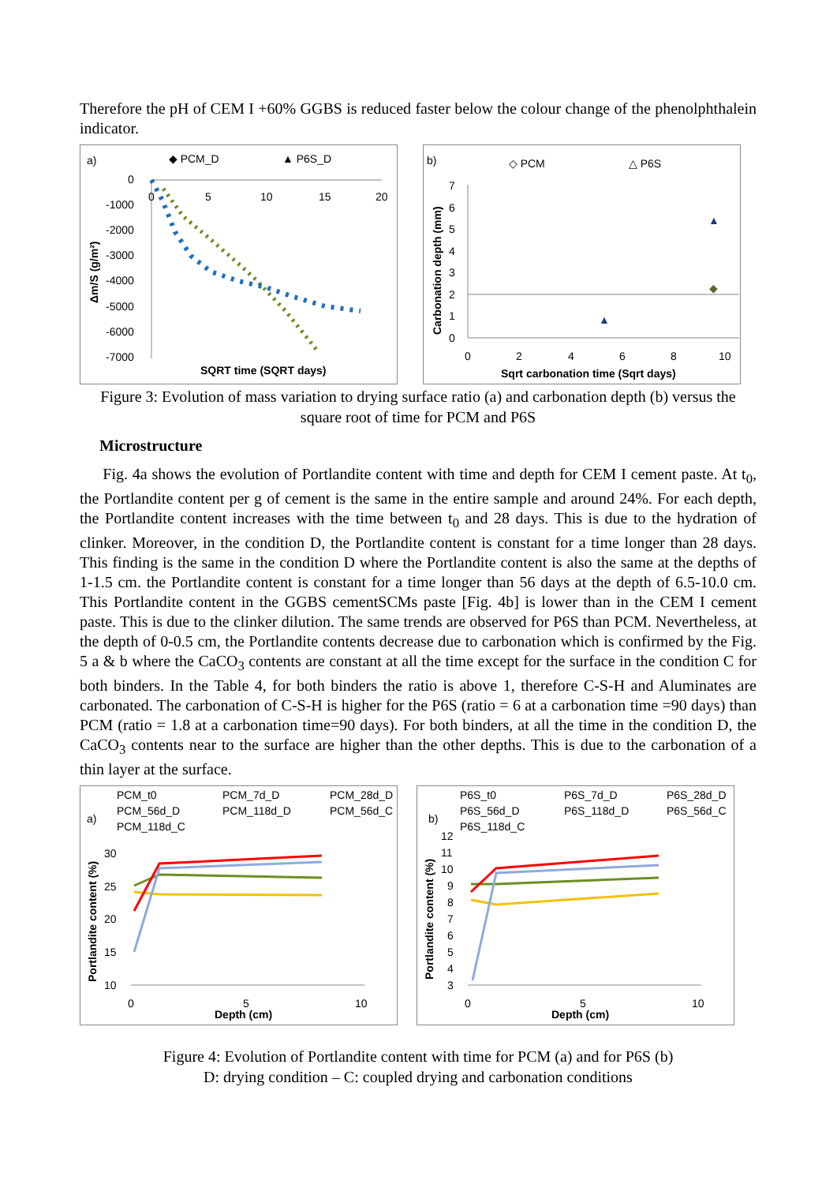Therefore the pH of CEM I +60% GGBS is reduced faster below the colour change of the phenolphthalein indicator.
a)
◆ PCM_D
▲ P6S_D
0
-1000
-2000
-3000
-4000
-5000
-6000
-7000
0
5
10
15
20
SQRT time (SQRT days)
Δm/S (g/m²)
b)
◇ PCM
△ P6S
7
6
5
4
3
2
1
0
0
2
4
6
8
10
Sqrt carbonation time (Sqrt days)
Carbonation depth (mm)
▲
▲
◆
Figure 3: Evolution of mass variation to drying surface ratio (a) and carbonation depth (b) versus the square root of time for PCM and P6S
Microstructure
Fig. 4a shows the evolution of Portlandite content with time and depth for CEM I cement paste. At t<sub>0</sub>, the Portlandite content per g of cement is the same in the entire sample and around 24%. For each depth, the Portlandite content increases with the time between t<sub>0</sub> and 28 days. This is due to the hydration of clinker. Moreover, in the condition D, the Portlandite content is constant for a time longer than 28 days. This finding is the same in the condition D where the Portlandite content is also the same at the depths of 1-1.5 cm. the Portlandite content is constant for a time longer than 56 days at the depth of 6.5-10.0 cm. This Portlandite content in the GGBS cementSCMs paste [Fig. 4b] is lower than in the CEM I cement paste. This is due to the clinker dilution. The same trends are observed for P6S than PCM. Nevertheless, at the depth of 0-0.5 cm, the Portlandite contents decrease due to carbonation which is confirmed by the Fig. 5 a & b where the CaCO<sub>3</sub> contents are constant at all the time except for the surface in the condition C for both binders. In the Table 4, for both binders the ratio is above 1, therefore C-S-H and Aluminates are carbonated. The carbonation of C-S-H is higher for the P6S (ratio = 6 at a carbonation time =90 days) than PCM (ratio = 1.8 at a carbonation time=90 days). For both binders, at all the time in the condition D, the CaCO<sub>3</sub> contents near to the surface are higher than the other depths. This is due to the carbonation of a thin layer at the surface.
PCM_t0
PCM_7d_D
PCM_28d_D
PCM_56d_D
PCM_118d_D
PCM_56d_C
a)
PCM_118d_C
30
25
20
15
10
0
5
10
Depth (cm)
Portlandite content (%)
P6S_t0
P6S_7d_D
P6S_28d_D
P6S_56d_D
P6S_118d_D
P6S_56d_C
b)
P6S_118d_C
12
11
10
9
8
7
6
5
4
3
0
5
10
Depth (cm)
Portlandite content (%)
Figure 4: Evolution of Portlandite content with time for PCM (a) and for P6S (b)
D: drying condition – C: coupled drying and carbonation conditions